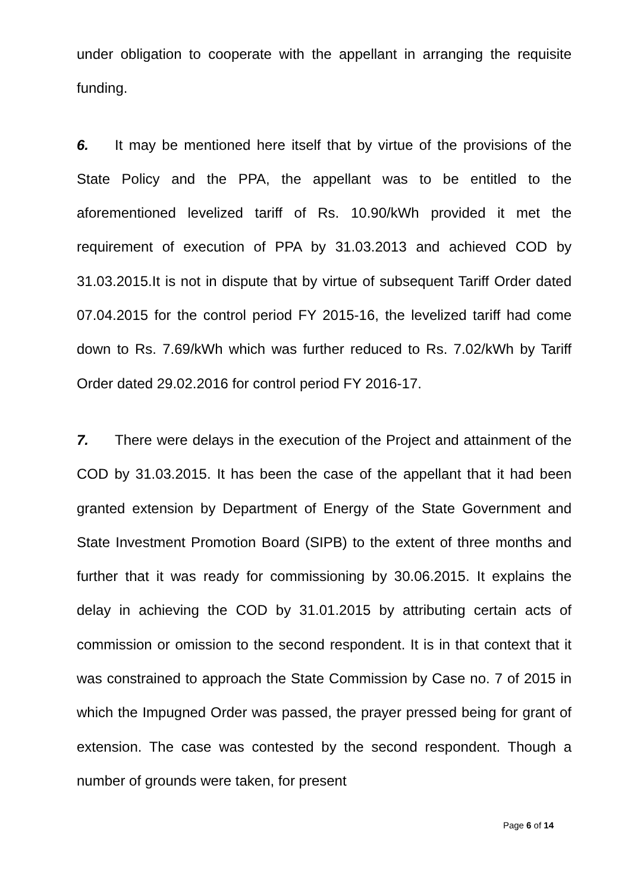under obligation to cooperate with the appellant in arranging the requisite funding.
6. It may be mentioned here itself that by virtue of the provisions of the State Policy and the PPA, the appellant was to be entitled to the aforementioned levelized tariff of Rs. 10.90/kWh provided it met the requirement of execution of PPA by 31.03.2013 and achieved COD by 31.03.2015.It is not in dispute that by virtue of subsequent Tariff Order dated 07.04.2015 for the control period FY 2015-16, the levelized tariff had come down to Rs. 7.69/kWh which was further reduced to Rs. 7.02/kWh by Tariff Order dated 29.02.2016 for control period FY 2016-17.
7. There were delays in the execution of the Project and attainment of the COD by 31.03.2015. It has been the case of the appellant that it had been granted extension by Department of Energy of the State Government and State Investment Promotion Board (SIPB) to the extent of three months and further that it was ready for commissioning by 30.06.2015. It explains the delay in achieving the COD by 31.01.2015 by attributing certain acts of commission or omission to the second respondent. It is in that context that it was constrained to approach the State Commission by Case no. 7 of 2015 in which the Impugned Order was passed, the prayer pressed being for grant of extension. The case was contested by the second respondent. Though a number of grounds were taken, for present
Page 6 of 14